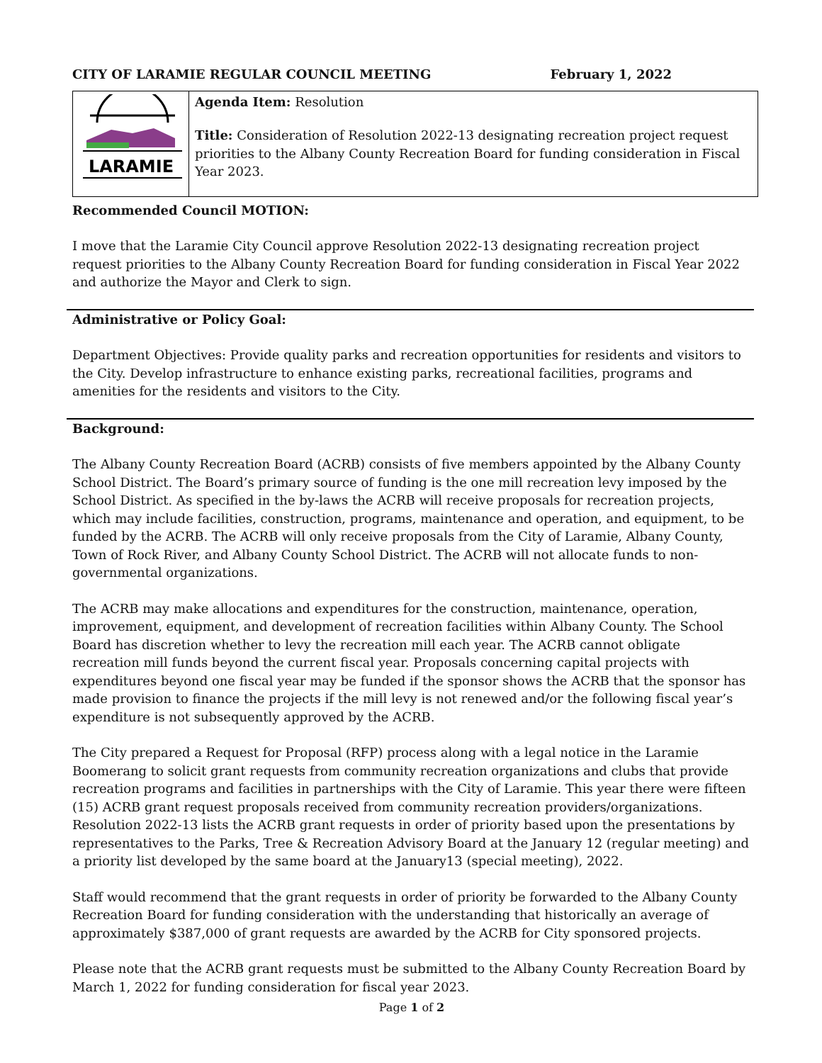CITY OF LARAMIE REGULAR COUNCIL MEETING February 1, 2022
| LARAMIE | Agenda Item: Resolution Title: Consideration of Resolution 2022-13 designating recreation project request priorities to the Albany County Recreation Board for funding consideration in Fiscal Year 2023. |
Recommended Council MOTION:
I move that the Laramie City Council approve Resolution 2022-13 designating recreation project request priorities to the Albany County Recreation Board for funding consideration in Fiscal Year 2022 and authorize the Mayor and Clerk to sign.
Administrative or Policy Goal:
Department Objectives: Provide quality parks and recreation opportunities for residents and visitors to the City. Develop infrastructure to enhance existing parks, recreational facilities, programs and amenities for the residents and visitors to the City.
Background:
The Albany County Recreation Board (ACRB) consists of five members appointed by the Albany County School District. The Board’s primary source of funding is the one mill recreation levy imposed by the School District. As specified in the by-laws the ACRB will receive proposals for recreation projects, which may include facilities, construction, programs, maintenance and operation, and equipment, to be funded by the ACRB. The ACRB will only receive proposals from the City of Laramie, Albany County, Town of Rock River, and Albany County School District. The ACRB will not allocate funds to non-governmental organizations.
The ACRB may make allocations and expenditures for the construction, maintenance, operation, improvement, equipment, and development of recreation facilities within Albany County. The School Board has discretion whether to levy the recreation mill each year. The ACRB cannot obligate recreation mill funds beyond the current fiscal year. Proposals concerning capital projects with expenditures beyond one fiscal year may be funded if the sponsor shows the ACRB that the sponsor has made provision to finance the projects if the mill levy is not renewed and/or the following fiscal year’s expenditure is not subsequently approved by the ACRB.
The City prepared a Request for Proposal (RFP) process along with a legal notice in the Laramie Boomerang to solicit grant requests from community recreation organizations and clubs that provide recreation programs and facilities in partnerships with the City of Laramie. This year there were fifteen (15) ACRB grant request proposals received from community recreation providers/organizations. Resolution 2022-13 lists the ACRB grant requests in order of priority based upon the presentations by representatives to the Parks, Tree & Recreation Advisory Board at the January 12 (regular meeting) and a priority list developed by the same board at the January13 (special meeting), 2022.
Staff would recommend that the grant requests in order of priority be forwarded to the Albany County Recreation Board for funding consideration with the understanding that historically an average of approximately $387,000 of grant requests are awarded by the ACRB for City sponsored projects.
Please note that the ACRB grant requests must be submitted to the Albany County Recreation Board by March 1, 2022 for funding consideration for fiscal year 2023.
Page 1 of 2